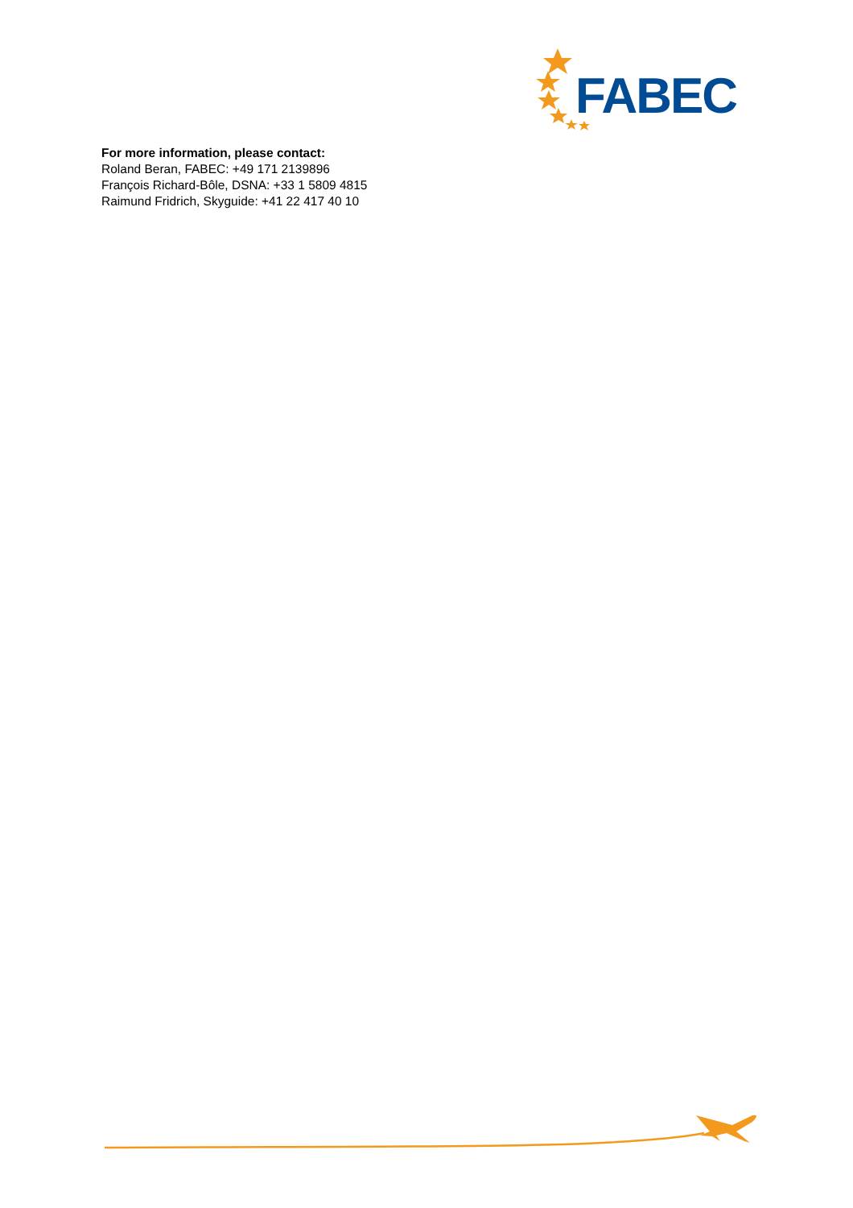FABEC
For more information, please contact:
Roland Beran, FABEC: +49 171 2139896
François Richard-Bôle, DSNA: +33 1 5809 4815
Raimund Fridrich, Skyguide: +41 22 417 40 10